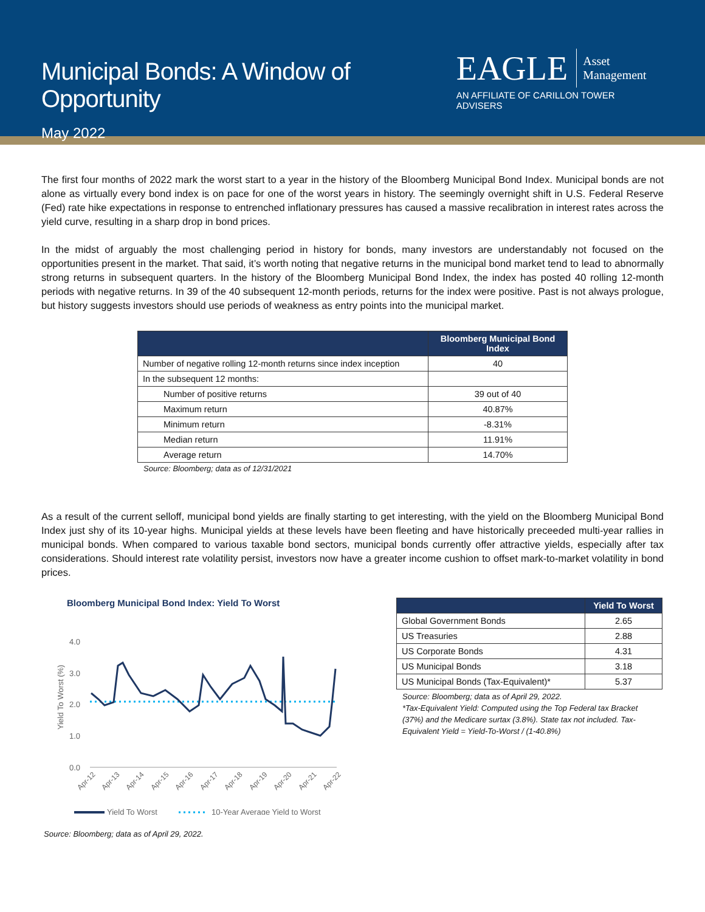Municipal Bonds: A Window of Opportunity
May 2022
EAGLE Asset
Management
AN AFFILIATE OF CARILLON TOWER ADVISERS
The first four months of 2022 mark the worst start to a year in the history of the Bloomberg Municipal Bond Index. Municipal bonds are not alone as virtually every bond index is on pace for one of the worst years in history. The seemingly overnight shift in U.S. Federal Reserve (Fed) rate hike expectations in response to entrenched inflationary pressures has caused a massive recalibration in interest rates across the yield curve, resulting in a sharp drop in bond prices.
In the midst of arguably the most challenging period in history for bonds, many investors are understandably not focused on the opportunities present in the market. That said, it’s worth noting that negative returns in the municipal bond market tend to lead to abnormally strong returns in subsequent quarters. In the history of the Bloomberg Municipal Bond Index, the index has posted 40 rolling 12-month periods with negative returns. In 39 of the 40 subsequent 12-month periods, returns for the index were positive. Past is not always prologue, but history suggests investors should use periods of weakness as entry points into the municipal market.
| | Bloomberg Municipal Bond Index |
| --- | --- |
| Number of negative rolling 12-month returns since index inception | 40 |
| In the subsequent 12 months: | |
| Number of positive returns | 39 out of 40 |
| Maximum return | 40.87% |
| Minimum return | -8.31% |
| Median return | 11.91% |
| Average return | 14.70% |
Source: Bloomberg; data as of 12/31/2021
As a result of the current selloff, municipal bond yields are finally starting to get interesting, with the yield on the Bloomberg Municipal Bond Index just shy of its 10-year highs. Municipal yields at these levels have been fleeting and have historically preceeded multi-year rallies in municipal bonds. When compared to various taxable bond sectors, municipal bonds currently offer attractive yields, especially after tax considerations. Should interest rate volatility persist, investors now have a greater income cushion to offset mark-to-market volatility in bond prices.
Bloomberg Municipal Bond Index: Yield To Worst
4.0
3.0
2.0
1.0
0.0
Yield To Worst (%)
Apr-12
Apr-13
Apr-14
Apr-15
Apr-16
Apr-17
Apr-18
Apr-19
Apr-20
Apr-21
Apr-22
Yield To Worst
10-Year Average Yield to Worst
Source: Bloomberg; data as of April 29, 2022.
| | Yield To Worst |
| --- | --- |
| Global Government Bonds | 2.65 |
| US Treasuries | 2.88 |
| US Corporate Bonds | 4.31 |
| US Municipal Bonds | 3.18 |
| US Municipal Bonds (Tax-Equivalent)* | 5.37 |
Source: Bloomberg; data as of April 29, 2022.
*Tax-Equivalent Yield: Computed using the Top Federal tax Bracket (37%) and the Medicare surtax (3.8%). State tax not included. Tax-Equivalent Yield = Yield-To-Worst / (1-40.8%)